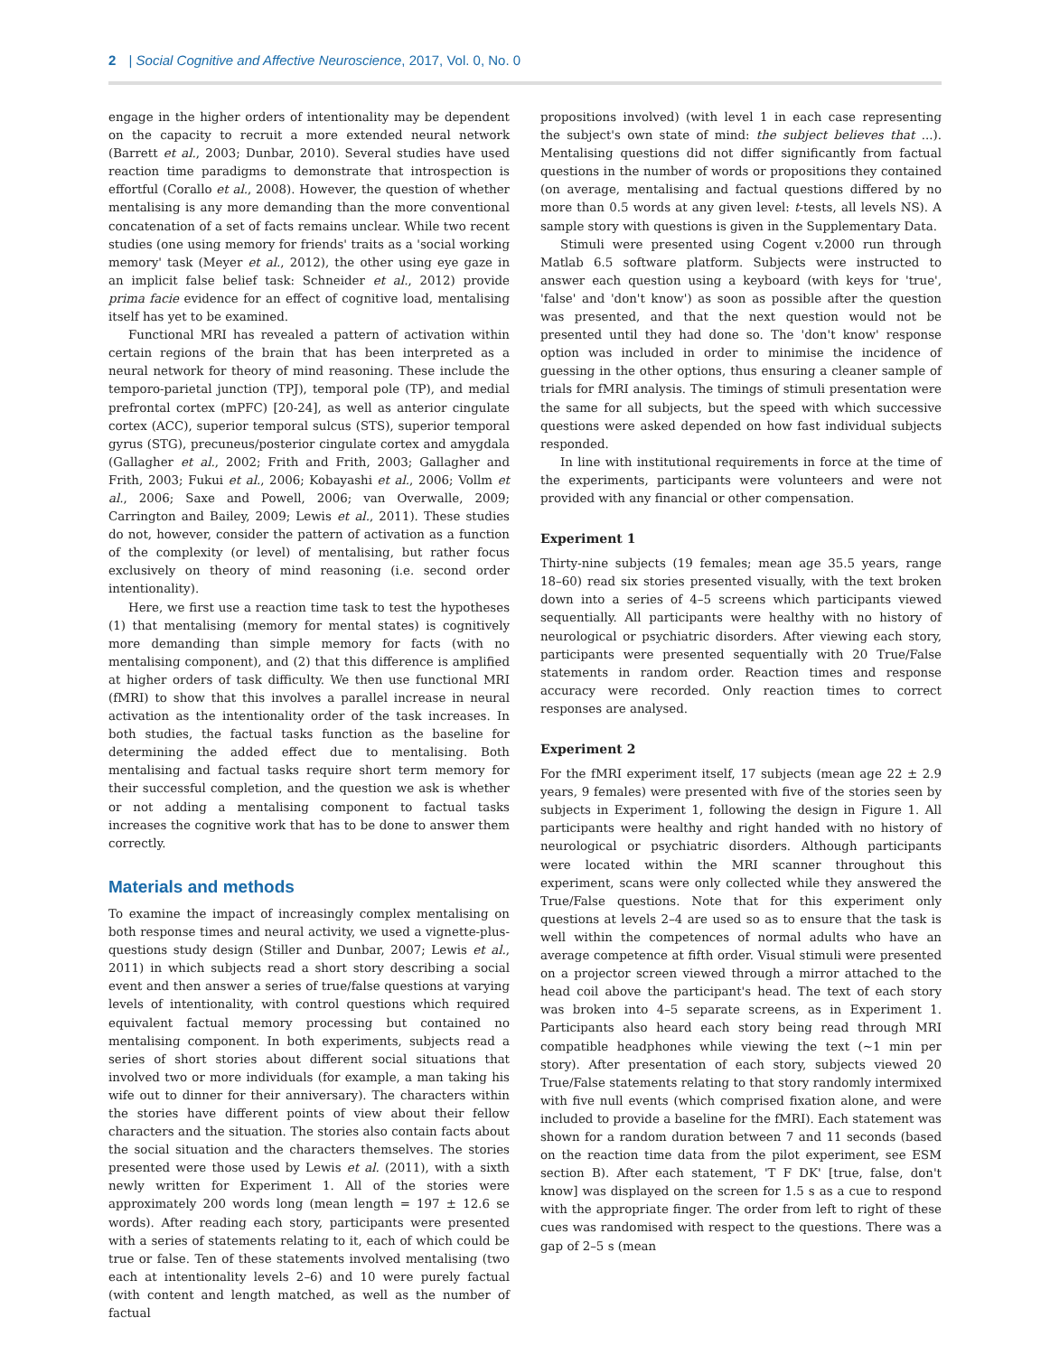2 | Social Cognitive and Affective Neuroscience, 2017, Vol. 0, No. 0
engage in the higher orders of intentionality may be dependent on the capacity to recruit a more extended neural network (Barrett et al., 2003; Dunbar, 2010). Several studies have used reaction time paradigms to demonstrate that introspection is effortful (Corallo et al., 2008). However, the question of whether mentalising is any more demanding than the more conventional concatenation of a set of facts remains unclear. While two recent studies (one using memory for friends' traits as a 'social working memory' task (Meyer et al., 2012), the other using eye gaze in an implicit false belief task: Schneider et al., 2012) provide prima facie evidence for an effect of cognitive load, mentalising itself has yet to be examined.
Functional MRI has revealed a pattern of activation within certain regions of the brain that has been interpreted as a neural network for theory of mind reasoning. These include the temporo-parietal junction (TPJ), temporal pole (TP), and medial prefrontal cortex (mPFC) [20-24], as well as anterior cingulate cortex (ACC), superior temporal sulcus (STS), superior temporal gyrus (STG), precuneus/posterior cingulate cortex and amygdala (Gallagher et al., 2002; Frith and Frith, 2003; Gallagher and Frith, 2003; Fukui et al., 2006; Kobayashi et al., 2006; Vollm et al., 2006; Saxe and Powell, 2006; van Overwalle, 2009; Carrington and Bailey, 2009; Lewis et al., 2011). These studies do not, however, consider the pattern of activation as a function of the complexity (or level) of mentalising, but rather focus exclusively on theory of mind reasoning (i.e. second order intentionality).
Here, we first use a reaction time task to test the hypotheses (1) that mentalising (memory for mental states) is cognitively more demanding than simple memory for facts (with no mentalising component), and (2) that this difference is amplified at higher orders of task difficulty. We then use functional MRI (fMRI) to show that this involves a parallel increase in neural activation as the intentionality order of the task increases. In both studies, the factual tasks function as the baseline for determining the added effect due to mentalising. Both mentalising and factual tasks require short term memory for their successful completion, and the question we ask is whether or not adding a mentalising component to factual tasks increases the cognitive work that has to be done to answer them correctly.
Materials and methods
To examine the impact of increasingly complex mentalising on both response times and neural activity, we used a vignette-plus-questions study design (Stiller and Dunbar, 2007; Lewis et al., 2011) in which subjects read a short story describing a social event and then answer a series of true/false questions at varying levels of intentionality, with control questions which required equivalent factual memory processing but contained no mentalising component. In both experiments, subjects read a series of short stories about different social situations that involved two or more individuals (for example, a man taking his wife out to dinner for their anniversary). The characters within the stories have different points of view about their fellow characters and the situation. The stories also contain facts about the social situation and the characters themselves. The stories presented were those used by Lewis et al. (2011), with a sixth newly written for Experiment 1. All of the stories were approximately 200 words long (mean length = 197 ± 12.6 se words). After reading each story, participants were presented with a series of statements relating to it, each of which could be true or false. Ten of these statements involved mentalising (two each at intentionality levels 2–6) and 10 were purely factual (with content and length matched, as well as the number of factual
propositions involved) (with level 1 in each case representing the subject's own state of mind: the subject believes that ...). Mentalising questions did not differ significantly from factual questions in the number of words or propositions they contained (on average, mentalising and factual questions differed by no more than 0.5 words at any given level: t-tests, all levels NS). A sample story with questions is given in the Supplementary Data.
Stimuli were presented using Cogent v.2000 run through Matlab 6.5 software platform. Subjects were instructed to answer each question using a keyboard (with keys for 'true', 'false' and 'don't know') as soon as possible after the question was presented, and that the next question would not be presented until they had done so. The 'don't know' response option was included in order to minimise the incidence of guessing in the other options, thus ensuring a cleaner sample of trials for fMRI analysis. The timings of stimuli presentation were the same for all subjects, but the speed with which successive questions were asked depended on how fast individual subjects responded.
In line with institutional requirements in force at the time of the experiments, participants were volunteers and were not provided with any financial or other compensation.
Experiment 1
Thirty-nine subjects (19 females; mean age 35.5 years, range 18–60) read six stories presented visually, with the text broken down into a series of 4–5 screens which participants viewed sequentially. All participants were healthy with no history of neurological or psychiatric disorders. After viewing each story, participants were presented sequentially with 20 True/False statements in random order. Reaction times and response accuracy were recorded. Only reaction times to correct responses are analysed.
Experiment 2
For the fMRI experiment itself, 17 subjects (mean age 22 ± 2.9 years, 9 females) were presented with five of the stories seen by subjects in Experiment 1, following the design in Figure 1. All participants were healthy and right handed with no history of neurological or psychiatric disorders. Although participants were located within the MRI scanner throughout this experiment, scans were only collected while they answered the True/False questions. Note that for this experiment only questions at levels 2–4 are used so as to ensure that the task is well within the competences of normal adults who have an average competence at fifth order. Visual stimuli were presented on a projector screen viewed through a mirror attached to the head coil above the participant's head. The text of each story was broken into 4–5 separate screens, as in Experiment 1. Participants also heard each story being read through MRI compatible headphones while viewing the text (~1 min per story). After presentation of each story, subjects viewed 20 True/False statements relating to that story randomly intermixed with five null events (which comprised fixation alone, and were included to provide a baseline for the fMRI). Each statement was shown for a random duration between 7 and 11 seconds (based on the reaction time data from the pilot experiment, see ESM section B). After each statement, 'T F DK' [true, false, don't know] was displayed on the screen for 1.5 s as a cue to respond with the appropriate finger. The order from left to right of these cues was randomised with respect to the questions. There was a gap of 2–5 s (mean